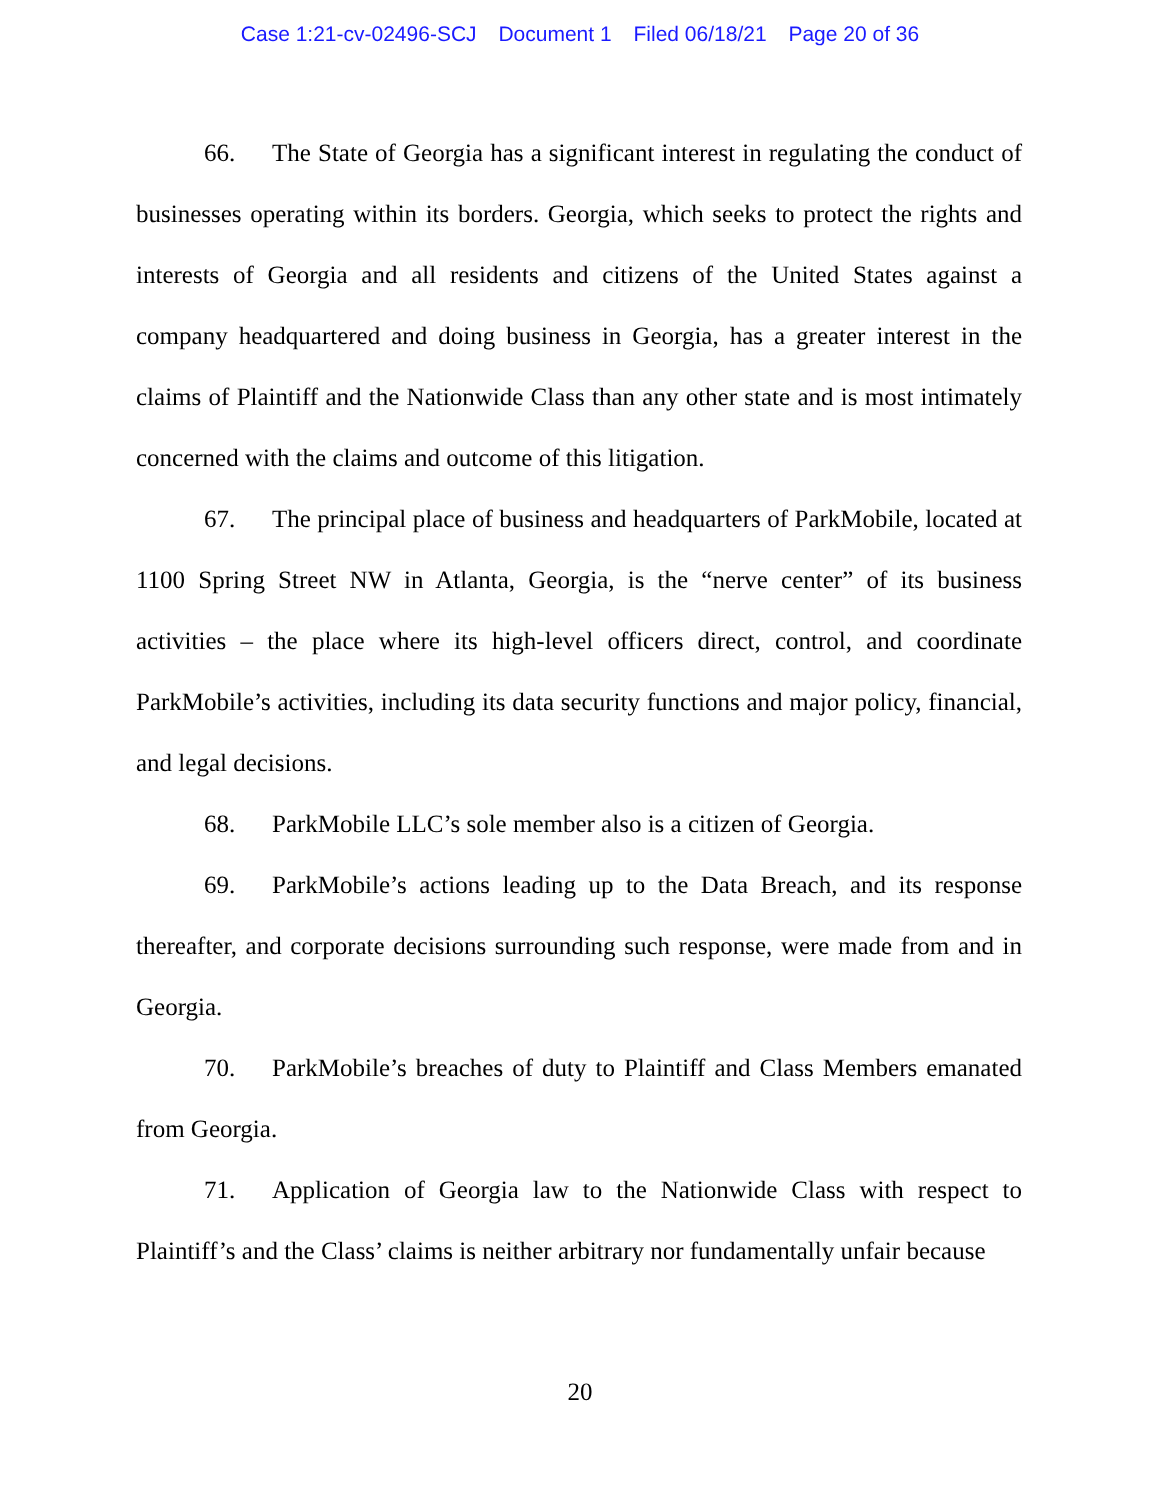Case 1:21-cv-02496-SCJ Document 1 Filed 06/18/21 Page 20 of 36
66. The State of Georgia has a significant interest in regulating the conduct of businesses operating within its borders. Georgia, which seeks to protect the rights and interests of Georgia and all residents and citizens of the United States against a company headquartered and doing business in Georgia, has a greater interest in the claims of Plaintiff and the Nationwide Class than any other state and is most intimately concerned with the claims and outcome of this litigation.
67. The principal place of business and headquarters of ParkMobile, located at 1100 Spring Street NW in Atlanta, Georgia, is the “nerve center” of its business activities – the place where its high-level officers direct, control, and coordinate ParkMobile’s activities, including its data security functions and major policy, financial, and legal decisions.
68. ParkMobile LLC’s sole member also is a citizen of Georgia.
69. ParkMobile’s actions leading up to the Data Breach, and its response thereafter, and corporate decisions surrounding such response, were made from and in Georgia.
70. ParkMobile’s breaches of duty to Plaintiff and Class Members emanated from Georgia.
71. Application of Georgia law to the Nationwide Class with respect to Plaintiff’s and the Class’ claims is neither arbitrary nor fundamentally unfair because
20